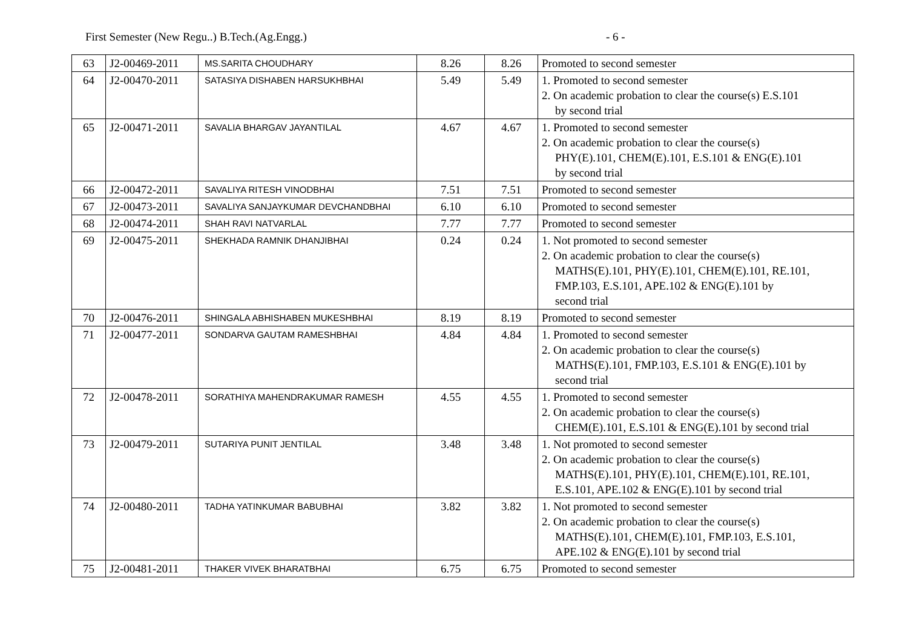First Semester (New Regu..) B.Tech.(Ag.Engg.) - 6 -
| 63 | J2-00469-2011 | MS.SARITA CHOUDHARY | 8.26 | 8.26 | Promoted to second semester |
| 64 | J2-00470-2011 | SATASIYA DISHABEN HARSUKHBHAI | 5.49 | 5.49 | 1. Promoted to second semester 2. On academic probation to clear the course(s) E.S.101 by second trial |
| 65 | J2-00471-2011 | SAVALIA BHARGAV JAYANTILAL | 4.67 | 4.67 | 1. Promoted to second semester 2. On academic probation to clear the course(s) PHY(E).101, CHEM(E).101, E.S.101 & ENG(E).101 by second trial |
| 66 | J2-00472-2011 | SAVALIYA RITESH VINODBHAI | 7.51 | 7.51 | Promoted to second semester |
| 67 | J2-00473-2011 | SAVALIYA SANJAYKUMAR DEVCHANDBHAI | 6.10 | 6.10 | Promoted to second semester |
| 68 | J2-00474-2011 | SHAH RAVI NATVARLAL | 7.77 | 7.77 | Promoted to second semester |
| 69 | J2-00475-2011 | SHEKHADA RAMNIK DHANJIBHAI | 0.24 | 0.24 | 1. Not promoted to second semester 2. On academic probation to clear the course(s) MATHS(E).101, PHY(E).101, CHEM(E).101, RE.101, FMP.103, E.S.101, APE.102 & ENG(E).101 by second trial |
| 70 | J2-00476-2011 | SHINGALA ABHISHABEN MUKESHBHAI | 8.19 | 8.19 | Promoted to second semester |
| 71 | J2-00477-2011 | SONDARVA GAUTAM RAMESHBHAI | 4.84 | 4.84 | 1. Promoted to second semester 2. On academic probation to clear the course(s) MATHS(E).101, FMP.103, E.S.101 & ENG(E).101 by second trial |
| 72 | J2-00478-2011 | SORATHIYA MAHENDRAKUMAR RAMESH | 4.55 | 4.55 | 1. Promoted to second semester 2. On academic probation to clear the course(s) CHEM(E).101, E.S.101 & ENG(E).101 by second trial |
| 73 | J2-00479-2011 | SUTARIYA PUNIT JENTILAL | 3.48 | 3.48 | 1. Not promoted to second semester 2. On academic probation to clear the course(s) MATHS(E).101, PHY(E).101, CHEM(E).101, RE.101, E.S.101, APE.102 & ENG(E).101 by second trial |
| 74 | J2-00480-2011 | TADHA YATINKUMAR BABUBHAI | 3.82 | 3.82 | 1. Not promoted to second semester 2. On academic probation to clear the course(s) MATHS(E).101, CHEM(E).101, FMP.103, E.S.101, APE.102 & ENG(E).101 by second trial |
| 75 | J2-00481-2011 | THAKER VIVEK BHARATBHAI | 6.75 | 6.75 | Promoted to second semester |